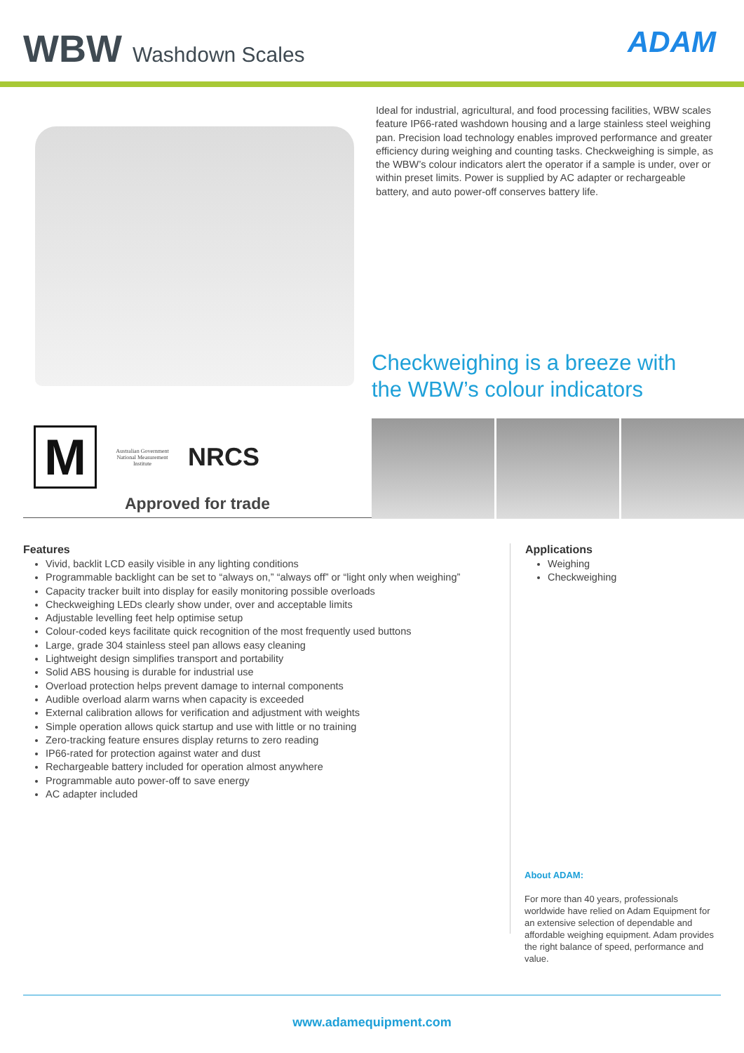WBW Washdown Scales ADAM
Ideal for industrial, agricultural, and food processing facilities, WBW scales feature IP66-rated washdown housing and a large stainless steel weighing pan. Precision load technology enables improved performance and greater efficiency during weighing and counting tasks. Checkweighing is simple, as the WBW’s colour indicators alert the operator if a sample is under, over or within preset limits. Power is supplied by AC adapter or rechargeable battery, and auto power-off conserves battery life.
Checkweighing is a breeze with
the WBW’s colour indicators
M
Australian Government
National Measurement Institute
NRCS
Approved for trade
Features
Vivid, backlit LCD easily visible in any lighting conditions
Programmable backlight can be set to “always on,” “always off” or “light only when weighing”
Capacity tracker built into display for easily monitoring possible overloads
Checkweighing LEDs clearly show under, over and acceptable limits
Adjustable levelling feet help optimise setup
Colour-coded keys facilitate quick recognition of the most frequently used buttons
Large, grade 304 stainless steel pan allows easy cleaning
Lightweight design simplifies transport and portability
Solid ABS housing is durable for industrial use
Overload protection helps prevent damage to internal components
Audible overload alarm warns when capacity is exceeded
External calibration allows for verification and adjustment with weights
Simple operation allows quick startup and use with little or no training
Zero-tracking feature ensures display returns to zero reading
IP66-rated for protection against water and dust
Rechargeable battery included for operation almost anywhere
Programmable auto power-off to save energy
AC adapter included
Applications
Weighing
Checkweighing
About ADAM:
For more than 40 years, professionals worldwide have relied on Adam Equipment for an extensive selection of dependable and affordable weighing equipment. Adam provides the right balance of speed, performance and value.
www.adamequipment.com